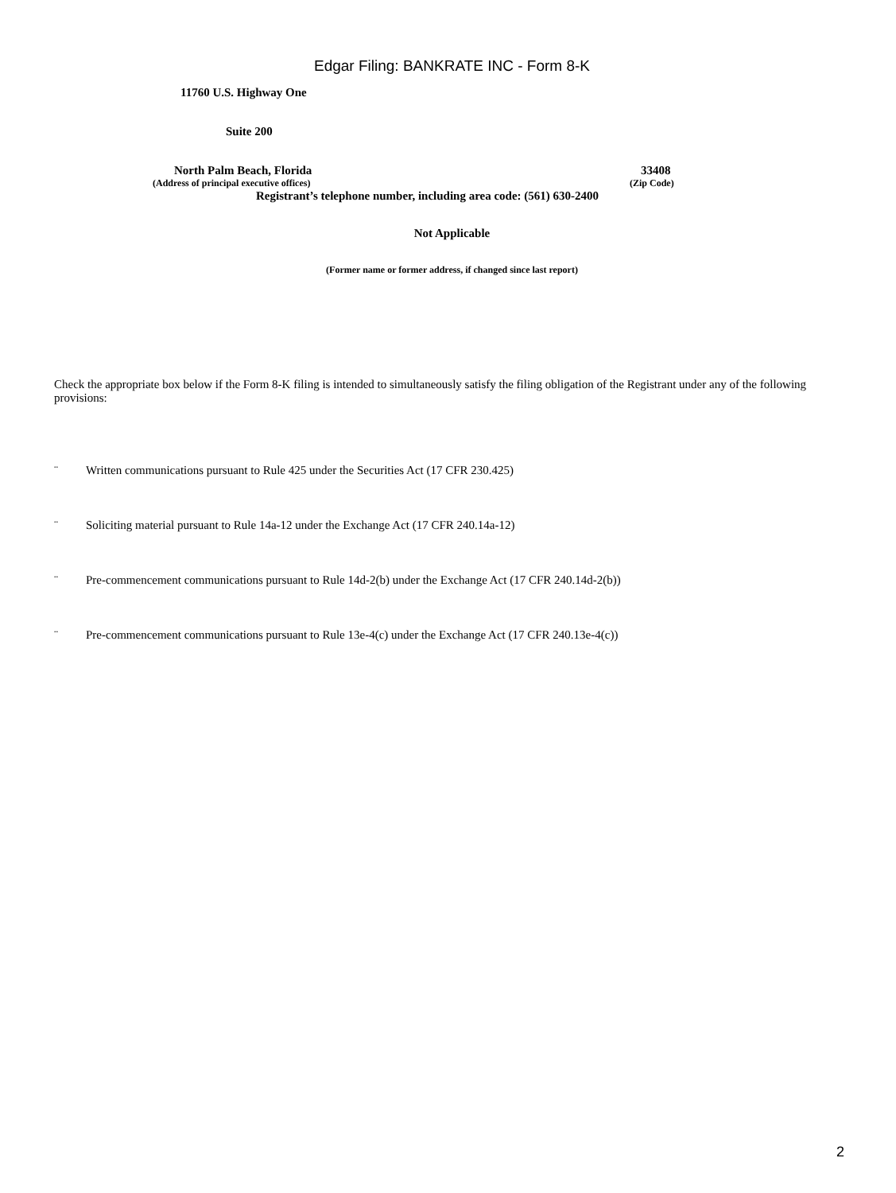Edgar Filing: BANKRATE INC - Form 8-K
11760 U.S. Highway One
Suite 200
North Palm Beach, Florida 33408
(Address of principal executive offices) (Zip Code)
Registrant’s telephone number, including area code: (561) 630-2400
Not Applicable
(Former name or former address, if changed since last report)
Check the appropriate box below if the Form 8-K filing is intended to simultaneously satisfy the filing obligation of the Registrant under any of the following provisions:
¨ Written communications pursuant to Rule 425 under the Securities Act (17 CFR 230.425)
¨ Soliciting material pursuant to Rule 14a-12 under the Exchange Act (17 CFR 240.14a-12)
¨ Pre-commencement communications pursuant to Rule 14d-2(b) under the Exchange Act (17 CFR 240.14d-2(b))
¨ Pre-commencement communications pursuant to Rule 13e-4(c) under the Exchange Act (17 CFR 240.13e-4(c))
2